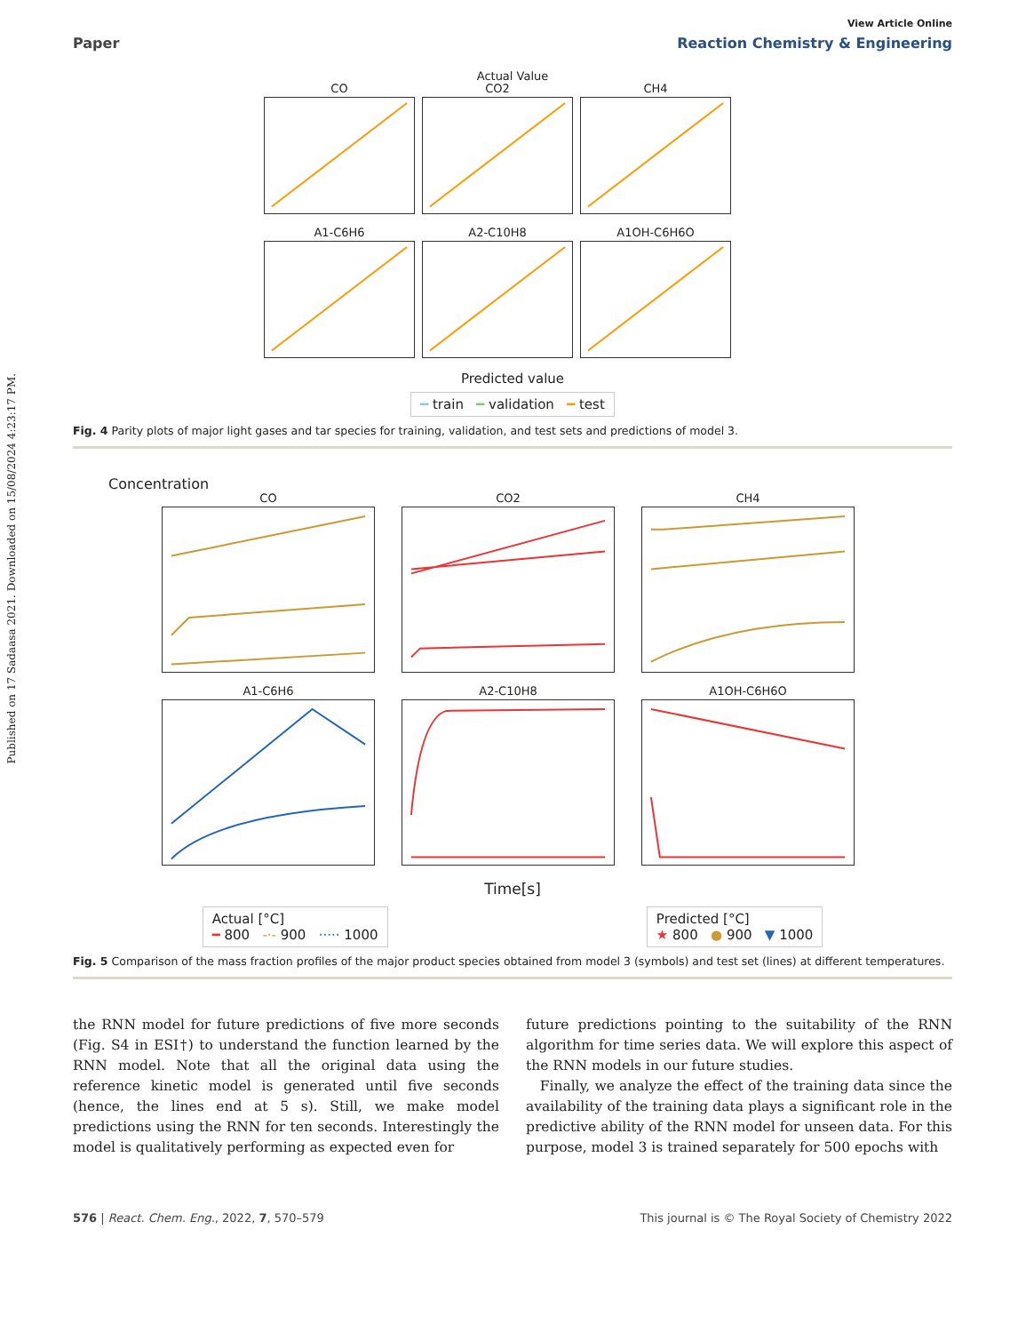Published on 17 Sadaasa 2021. Downloaded on 15/08/2024 4:23:17 PM.
View Article Online
Paper Reaction Chemistry & Engineering
Actual Value
CO
CO2
CH4
A1-C6H6
A2-C10H8
A1OH-C6H6O
Predicted value
━ train ━ validation ━ test
Fig. 4 Parity plots of major light gases and tar species for training, validation, and test sets and predictions of model 3.
Concentration
CO
CO2
CH4
A1-C6H6
A2-C10H8
A1OH-C6H6O
Time[s]
Actual [°C]
━ 800 -·- 900 ····· 1000 Predicted [°C]
★ 800 ● 900 ▼ 1000
Fig. 5 Comparison of the mass fraction profiles of the major product species obtained from model 3 (symbols) and test set (lines) at different temperatures.
the RNN model for future predictions of five more seconds (Fig. S4 in ESI†) to understand the function learned by the RNN model. Note that all the original data using the reference kinetic model is generated until five seconds (hence, the lines end at 5 s). Still, we make model predictions using the RNN for ten seconds. Interestingly the model is qualitatively performing as expected even for
future predictions pointing to the suitability of the RNN algorithm for time series data. We will explore this aspect of the RNN models in our future studies.
Finally, we analyze the effect of the training data since the availability of the training data plays a significant role in the predictive ability of the RNN model for unseen data. For this purpose, model 3 is trained separately for 500 epochs with
576 | React. Chem. Eng., 2022, 7, 570–579 This journal is © The Royal Society of Chemistry 2022